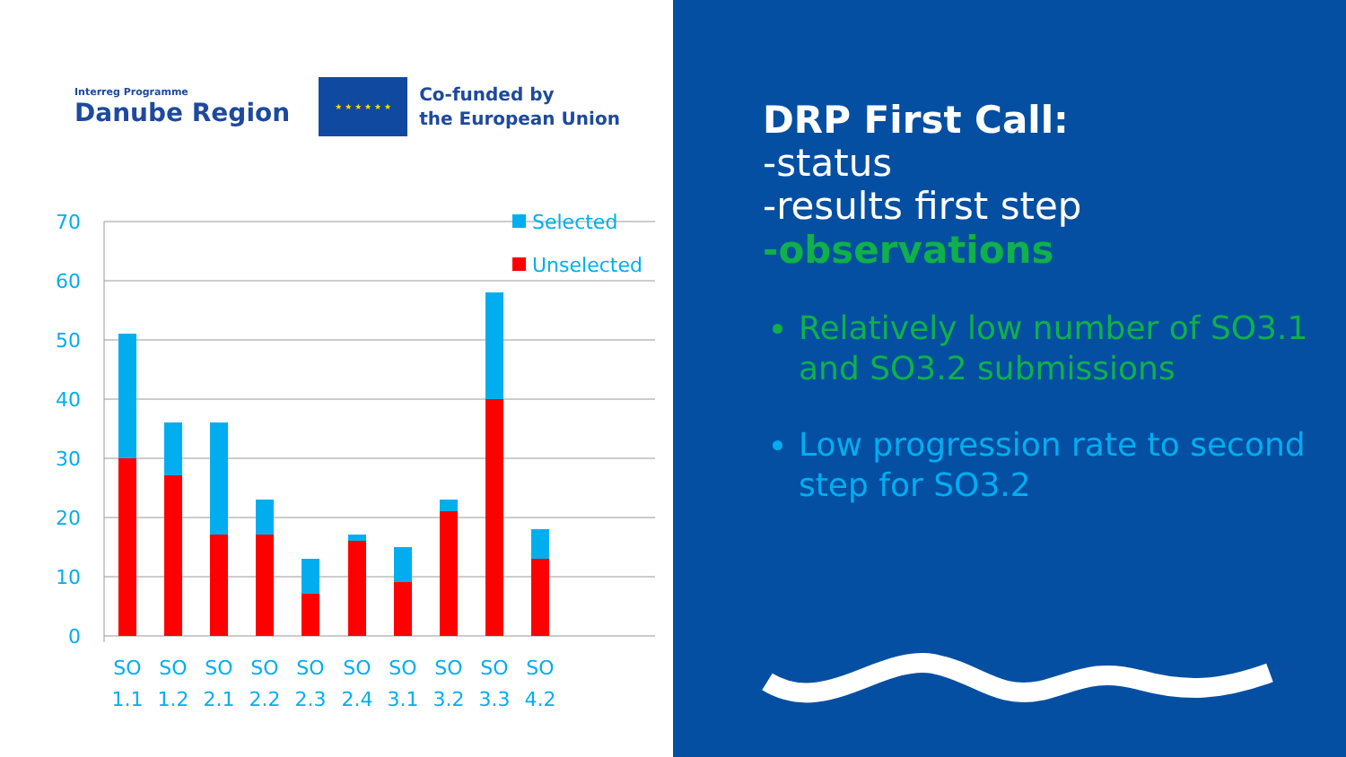Interreg Programme
Danube Region
★ ★ ★ ★ ★ ★
Co-funded by
the European Union
70
60
50
40
30
20
10
0
Selected
Unselected
SO
1.1
SO
1.2
SO
2.1
SO
2.2
SO
2.3
SO
2.4
SO
3.1
SO
3.2
SO
3.3
SO
4.2
DRP First Call:
-status
-results first step
-observations
Relatively low number of SO3.1 and SO3.2 submissions
Low progression rate to second step for SO3.2